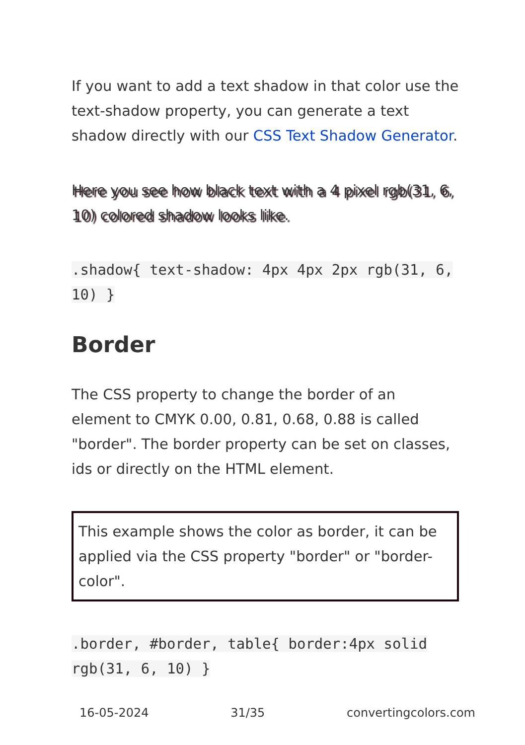If you want to add a text shadow in that color use the text-shadow property, you can generate a text shadow directly with our CSS Text Shadow Generator.
Here you see how black text with a 4 pixel rgb(31, 6, 10) colored shadow looks like.
.shadow{ text-shadow: 4px 4px 2px rgb(31, 6, 10) }
Border
The CSS property to change the border of an element to CMYK 0.00, 0.81, 0.68, 0.88 is called "border". The border property can be set on classes, ids or directly on the HTML element.
This example shows the color as border, it can be applied via the CSS property "border" or "border-color".
.border, #border, table{ border:4px solid rgb(31, 6, 10) }
16-05-2024 31/35 convertingcolors.com